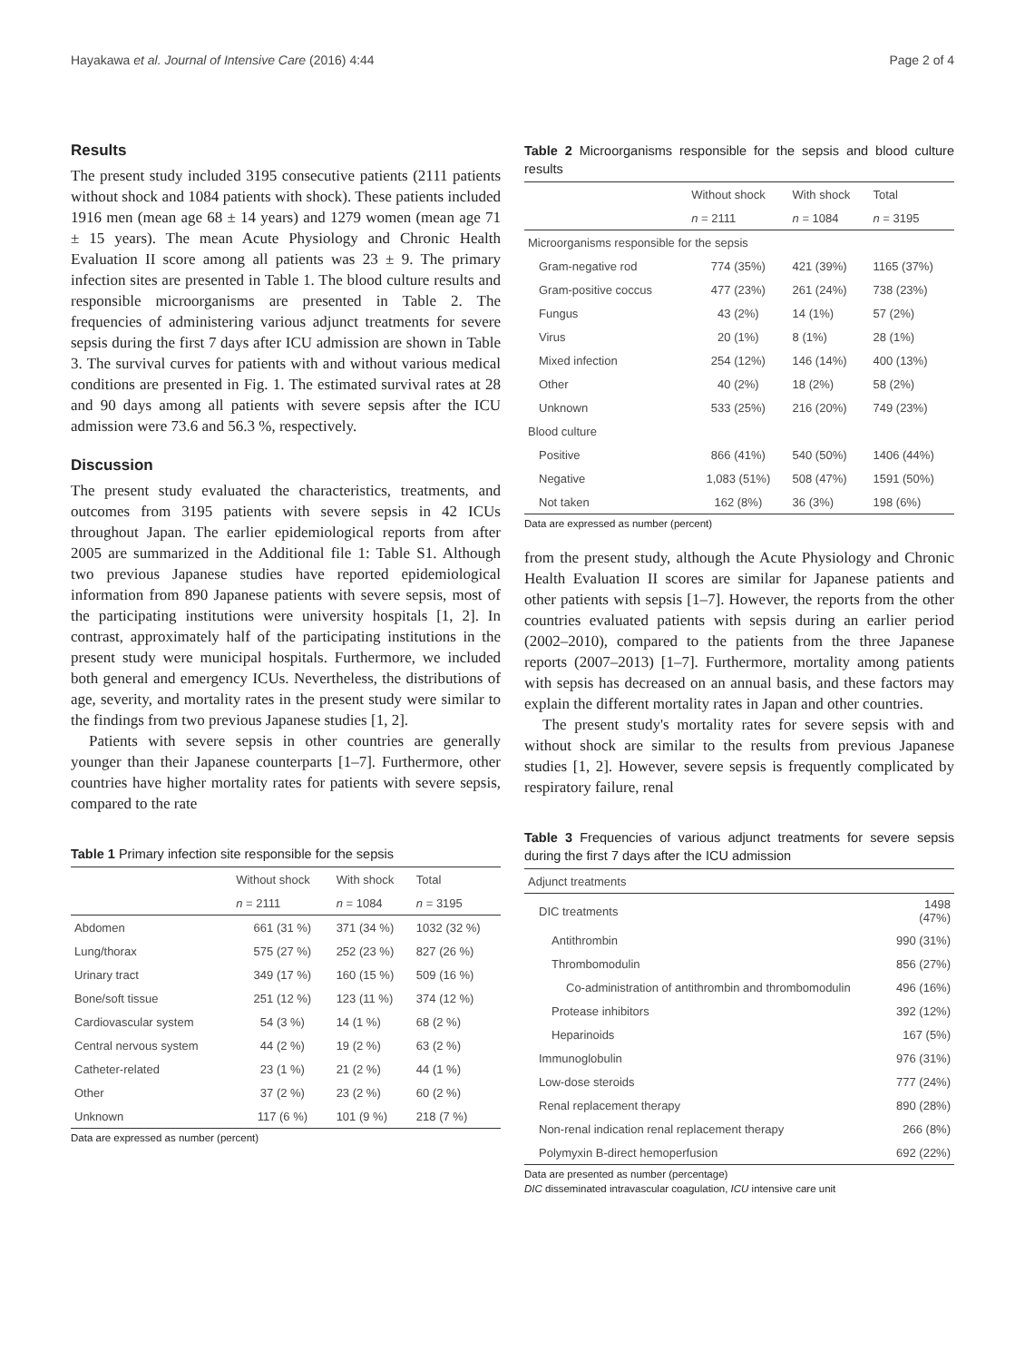Hayakawa et al. Journal of Intensive Care (2016) 4:44 Page 2 of 4
Results
The present study included 3195 consecutive patients (2111 patients without shock and 1084 patients with shock). These patients included 1916 men (mean age 68 ± 14 years) and 1279 women (mean age 71 ± 15 years). The mean Acute Physiology and Chronic Health Evaluation II score among all patients was 23 ± 9. The primary infection sites are presented in Table 1. The blood culture results and responsible microorganisms are presented in Table 2. The frequencies of administering various adjunct treatments for severe sepsis during the first 7 days after ICU admission are shown in Table 3. The survival curves for patients with and without various medical conditions are presented in Fig. 1. The estimated survival rates at 28 and 90 days among all patients with severe sepsis after the ICU admission were 73.6 and 56.3 %, respectively.
Discussion
The present study evaluated the characteristics, treatments, and outcomes from 3195 patients with severe sepsis in 42 ICUs throughout Japan. The earlier epidemiological reports from after 2005 are summarized in the Additional file 1: Table S1. Although two previous Japanese studies have reported epidemiological information from 890 Japanese patients with severe sepsis, most of the participating institutions were university hospitals [1, 2]. In contrast, approximately half of the participating institutions in the present study were municipal hospitals. Furthermore, we included both general and emergency ICUs. Nevertheless, the distributions of age, severity, and mortality rates in the present study were similar to the findings from two previous Japanese studies [1, 2].
Patients with severe sepsis in other countries are generally younger than their Japanese counterparts [1–7]. Furthermore, other countries have higher mortality rates for patients with severe sepsis, compared to the rate
Table 1 Primary infection site responsible for the sepsis
| | Without shock | With shock | Total |
| --- | --- | --- | --- |
| | n = 2111 | n = 1084 | n = 3195 |
| Abdomen | 661 (31 %) | 371 (34 %) | 1032 (32 %) |
| Lung/thorax | 575 (27 %) | 252 (23 %) | 827 (26 %) |
| Urinary tract | 349 (17 %) | 160 (15 %) | 509 (16 %) |
| Bone/soft tissue | 251 (12 %) | 123 (11 %) | 374 (12 %) |
| Cardiovascular system | 54 (3 %) | 14 (1 %) | 68 (2 %) |
| Central nervous system | 44 (2 %) | 19 (2 %) | 63 (2 %) |
| Catheter-related | 23 (1 %) | 21 (2 %) | 44 (1 %) |
| Other | 37 (2 %) | 23 (2 %) | 60 (2 %) |
| Unknown | 117 (6 %) | 101 (9 %) | 218 (7 %) |
Data are expressed as number (percent)
Table 2 Microorganisms responsible for the sepsis and blood culture results
| | Without shock | With shock | Total |
| --- | --- | --- | --- |
| | n = 2111 | n = 1084 | n = 3195 |
| Microorganisms responsible for the sepsis | | | |
| Gram-negative rod | 774 (35%) | 421 (39%) | 1165 (37%) |
| Gram-positive coccus | 477 (23%) | 261 (24%) | 738 (23%) |
| Fungus | 43 (2%) | 14 (1%) | 57 (2%) |
| Virus | 20 (1%) | 8 (1%) | 28 (1%) |
| Mixed infection | 254 (12%) | 146 (14%) | 400 (13%) |
| Other | 40 (2%) | 18 (2%) | 58 (2%) |
| Unknown | 533 (25%) | 216 (20%) | 749 (23%) |
| Blood culture | | | |
| Positive | 866 (41%) | 540 (50%) | 1406 (44%) |
| Negative | 1,083 (51%) | 508 (47%) | 1591 (50%) |
| Not taken | 162 (8%) | 36 (3%) | 198 (6%) |
Data are expressed as number (percent)
from the present study, although the Acute Physiology and Chronic Health Evaluation II scores are similar for Japanese patients and other patients with sepsis [1–7]. However, the reports from the other countries evaluated patients with sepsis during an earlier period (2002–2010), compared to the patients from the three Japanese reports (2007–2013) [1–7]. Furthermore, mortality among patients with sepsis has decreased on an annual basis, and these factors may explain the different mortality rates in Japan and other countries.
The present study's mortality rates for severe sepsis with and without shock are similar to the results from previous Japanese studies [1, 2]. However, severe sepsis is frequently complicated by respiratory failure, renal
Table 3 Frequencies of various adjunct treatments for severe sepsis during the first 7 days after the ICU admission
| Adjunct treatments | |
| --- | --- |
| DIC treatments | 1498 (47%) |
| Antithrombin | 990 (31%) |
| Thrombomodulin | 856 (27%) |
| Co-administration of antithrombin and thrombomodulin | 496 (16%) |
| Protease inhibitors | 392 (12%) |
| Heparinoids | 167 (5%) |
| Immunoglobulin | 976 (31%) |
| Low-dose steroids | 777 (24%) |
| Renal replacement therapy | 890 (28%) |
| Non-renal indication renal replacement therapy | 266 (8%) |
| Polymyxin B-direct hemoperfusion | 692 (22%) |
Data are presented as number (percentage)
DIC disseminated intravascular coagulation, ICU intensive care unit